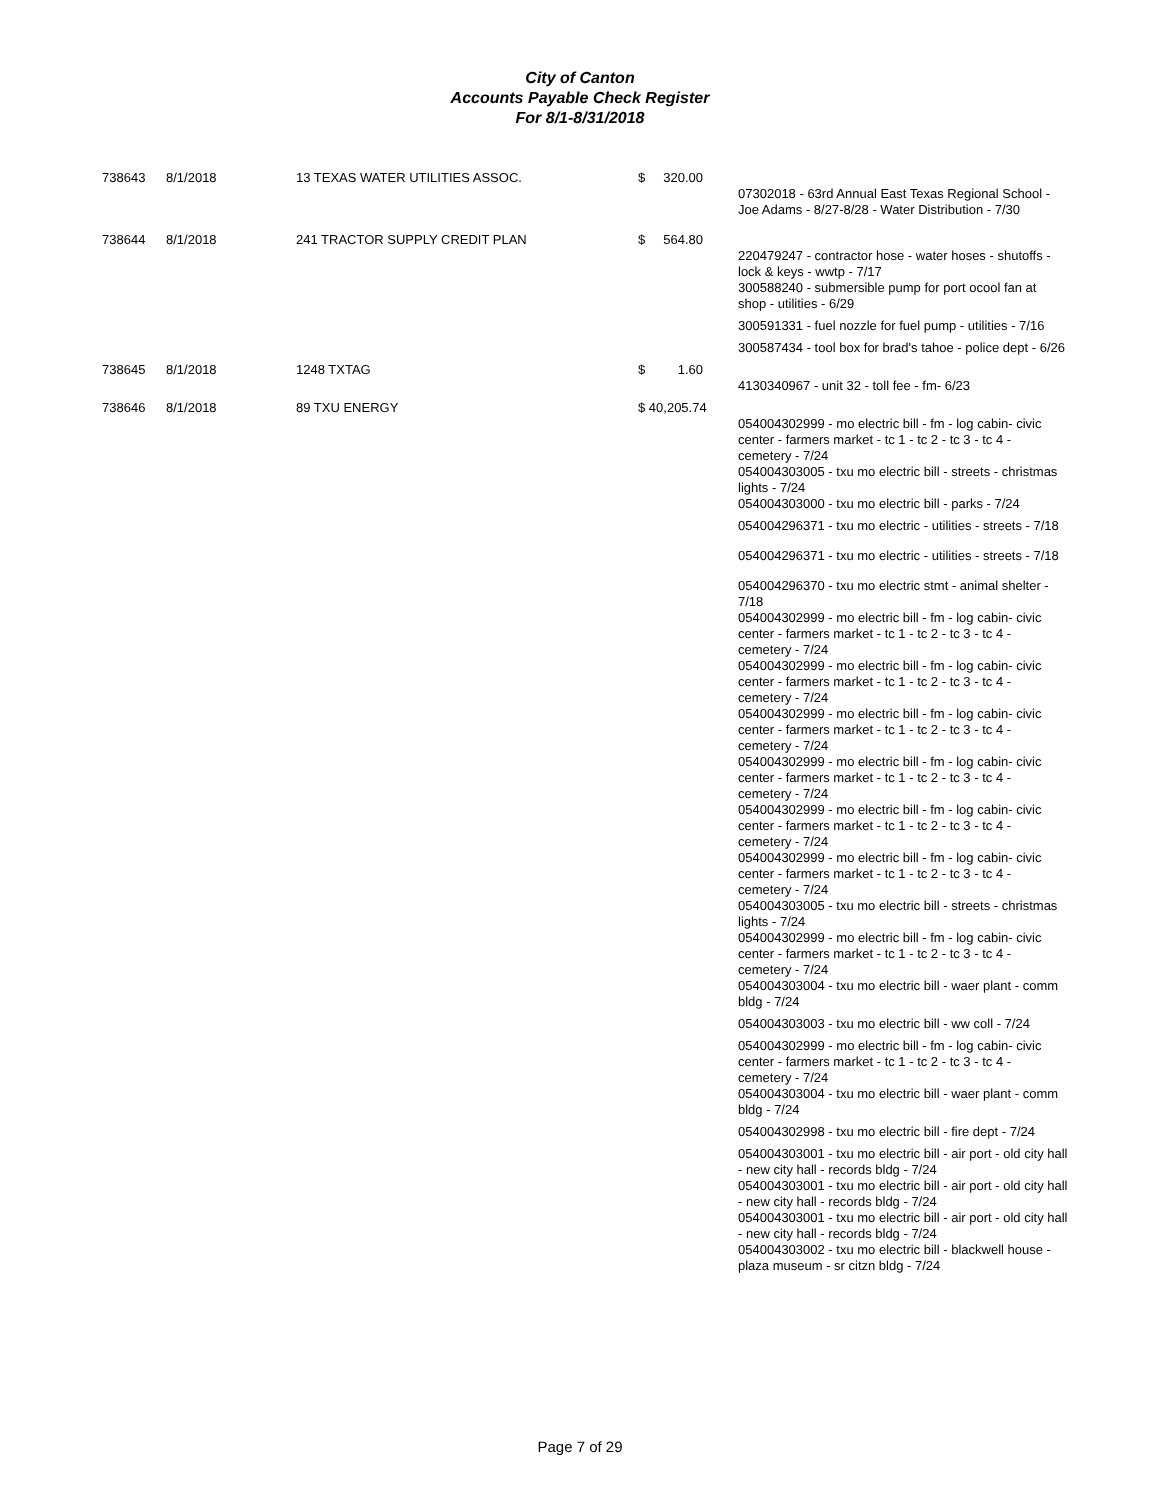City of Canton
Accounts Payable Check Register
For 8/1-8/31/2018
| 738643 | 8/1/2018 | 13 TEXAS WATER UTILITIES ASSOC. | $ 320.00 | |
| | | | | 07302018 - 63rd Annual East Texas Regional School - Joe Adams - 8/27-8/28 - Water Distribution - 7/30 |
| 738644 | 8/1/2018 | 241 TRACTOR SUPPLY CREDIT PLAN | $ 564.80 | |
| | | | | 220479247 - contractor hose - water hoses - shutoffs - lock & keys - wwtp - 7/17 300588240 - submersible pump for port ocool fan at shop - utilities - 6/29 |
| | | | | 300591331 - fuel nozzle for fuel pump - utilities - 7/16 |
| | | | | 300587434 - tool box for brad's tahoe - police dept - 6/26 |
| 738645 | 8/1/2018 | 1248 TXTAG | $ 1.60 | |
| | | | | 4130340967 - unit 32 - toll fee - fm- 6/23 |
| 738646 | 8/1/2018 | 89 TXU ENERGY | $ 40,205.74 | |
| | | | | 054004302999 - mo electric bill - fm - log cabin- civic center - farmers market - tc 1 - tc 2 - tc 3 - tc 4 - cemetery - 7/24 054004303005 - txu mo electric bill - streets - christmas lights - 7/24 054004303000 - txu mo electric bill - parks - 7/24 |
| | | | | 054004296371 - txu mo electric - utilities - streets - 7/18 |
| | | | | 054004296371 - txu mo electric - utilities - streets - 7/18 |
| | | | | 054004296370 - txu mo electric stmt - animal shelter - 7/18 054004302999 - mo electric bill - fm - log cabin- civic center - farmers market - tc 1 - tc 2 - tc 3 - tc 4 - cemetery - 7/24 054004302999 - mo electric bill - fm - log cabin- civic center - farmers market - tc 1 - tc 2 - tc 3 - tc 4 - cemetery - 7/24 054004302999 - mo electric bill - fm - log cabin- civic center - farmers market - tc 1 - tc 2 - tc 3 - tc 4 - cemetery - 7/24 054004302999 - mo electric bill - fm - log cabin- civic center - farmers market - tc 1 - tc 2 - tc 3 - tc 4 - cemetery - 7/24 054004302999 - mo electric bill - fm - log cabin- civic center - farmers market - tc 1 - tc 2 - tc 3 - tc 4 - cemetery - 7/24 054004302999 - mo electric bill - fm - log cabin- civic center - farmers market - tc 1 - tc 2 - tc 3 - tc 4 - cemetery - 7/24 054004303005 - txu mo electric bill - streets - christmas lights - 7/24 054004302999 - mo electric bill - fm - log cabin- civic center - farmers market - tc 1 - tc 2 - tc 3 - tc 4 - cemetery - 7/24 054004303004 - txu mo electric bill - waer plant - comm bldg - 7/24 |
| | | | | 054004303003 - txu mo electric bill - ww coll - 7/24 |
| | | | | 054004302999 - mo electric bill - fm - log cabin- civic center - farmers market - tc 1 - tc 2 - tc 3 - tc 4 - cemetery - 7/24 054004303004 - txu mo electric bill - waer plant - comm bldg - 7/24 |
| | | | | 054004302998 - txu mo electric bill - fire dept - 7/24 |
| | | | | 054004303001 - txu mo electric bill - air port - old city hall - new city hall - records bldg - 7/24 054004303001 - txu mo electric bill - air port - old city hall - new city hall - records bldg - 7/24 054004303001 - txu mo electric bill - air port - old city hall - new city hall - records bldg - 7/24 054004303002 - txu mo electric bill - blackwell house - plaza museum - sr citzn bldg - 7/24 |
Page 7 of 29